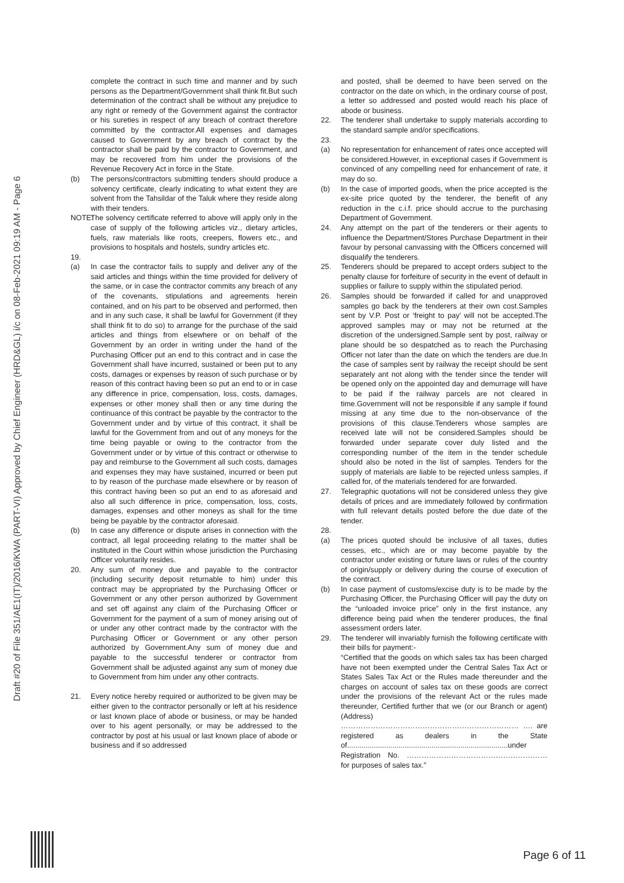Draft #20 of File 351/AE1(IT)/2016/KWA (PART-VI) Approved by Chief Engineer (HRD&GL) i/c on 08-Feb-2021 09:19 AM - Page 6
complete the contract in such time and manner and by such persons as the Department/Government shall think fit.But such determination of the contract shall be without any prejudice to any right or remedy of the Government against the contractor or his sureties in respect of any breach of contract therefore committed by the contractor.All expenses and damages caused to Government by any breach of contract by the contractor shall be paid by the contractor to Government, and may be recovered from him under the provisions of the Revenue Recovery Act in force in the State.
(b) The persons/contractors submitting tenders should produce a solvency certificate, clearly indicating to what extent they are solvent from the Tahsildar of the Taluk where they reside along with their tenders.
NOTE: The solvency certificate referred to above will apply only in the case of supply of the following articles viz., dietary articles, fuels, raw materials like roots, creepers, flowers etc., and provisions to hospitals and hostels, sundry articles etc.
19.
(a) In case the contractor fails to supply and deliver any of the said articles and things within the time provided for delivery of the same, or in case the contractor commits any breach of any of the covenants, stipulations and agreements herein contained, and on his part to be observed and performed, then and in any such case, it shall be lawful for Government (if they shall think fit to do so) to arrange for the purchase of the said articles and things from elsewhere or on behalf of the Government by an order in writing under the hand of the Purchasing Officer put an end to this contract and in case the Government shall have incurred, sustained or been put to any costs, damages or expenses by reason of such purchase or by reason of this contract having been so put an end to or in case any difference in price, compensation, loss, costs, damages, expenses or other money shall then or any time during the continuance of this contract be payable by the contractor to the Government under and by virtue of this contract, it shall be lawful for the Government from and out of any moneys for the time being payable or owing to the contractor from the Government under or by virtue of this contract or otherwise to pay and reimburse to the Government all such costs, damages and expenses they may have sustained, incurred or been put to by reason of the purchase made elsewhere or by reason of this contract having been so put an end to as aforesaid and also all such difference in price, compensation, loss, costs, damages, expenses and other moneys as shall for the time being be payable by the contractor aforesaid.
(b) In case any difference or dispute arises in connection with the contract, all legal proceeding relating to the matter shall be instituted in the Court within whose jurisdiction the Purchasing Officer voluntarily resides.
20. Any sum of money due and payable to the contractor (including security deposit returnable to him) under this contract may be appropriated by the Purchasing Officer or Government or any other person authorized by Government and set off against any claim of the Purchasing Officer or Government for the payment of a sum of money arising out of or under any other contract made by the contractor with the Purchasing Officer or Government or any other person authorized by Government.Any sum of money due and payable to the successful tenderer or contractor from Government shall be adjusted against any sum of money due to Government from him under any other contracts.
21. Every notice hereby required or authorized to be given may be either given to the contractor personally or left at his residence or last known place of abode or business, or may be handed over to his agent personally, or may be addressed to the contractor by post at his usual or last known place of abode or business and if so addressed
and posted, shall be deemed to have been served on the contractor on the date on which, in the ordinary course of post, a letter so addressed and posted would reach his place of abode or business.
22. The tenderer shall undertake to supply materials according to the standard sample and/or specifications.
23.
(a) No representation for enhancement of rates once accepted will be considered.However, in exceptional cases if Government is convinced of any compelling need for enhancement of rate, it may do so.
(b) In the case of imported goods, when the price accepted is the ex-site price quoted by the tenderer, the benefit of any reduction in the c.i.f. price should accrue to the purchasing Department of Government.
24. Any attempt on the part of the tenderers or their agents to influence the Department/Stores Purchase Department in their favour by personal canvassing with the Officers concerned will disqualify the tenderers.
25. Tenderers should be prepared to accept orders subject to the penalty clause for forfeiture of security in the event of default in supplies or failure to supply within the stipulated period.
26. Samples should be forwarded if called for and unapproved samples go back by the tenderers at their own cost.Samples sent by V.P. Post or ‘freight to pay’ will not be accepted.The approved samples may or may not be returned at the discretion of the undersigned.Sample sent by post, railway or plane should be so despatched as to reach the Purchasing Officer not later than the date on which the tenders are due.In the case of samples sent by railway the receipt should be sent separately ant not along with the tender since the tender will be opened only on the appointed day and demurrage will have to be paid if the railway parcels are not cleared in time.Government will not be responsible if any sample if found missing at any time due to the non-observance of the provisions of this clause.Tenderers whose samples are received late will not be considered.Samples should be forwarded under separate cover duly listed and the corresponding number of the item in the tender schedule should also be noted in the list of samples. Tenders for the supply of materials are liable to be rejected unless samples, if called for, of the materials tendered for are forwarded.
27. Telegraphic quotations will not be considered unless they give details of prices and are immediately followed by confirmation with full relevant details posted before the due date of the tender.
28.
(a) The prices quoted should be inclusive of all taxes, duties cesses, etc., which are or may become payable by the contractor under existing or future laws or rules of the country of origin/supply or delivery during the course of execution of the contract.
(b) In case payment of customs/excise duty is to be made by the Purchasing Officer, the Purchasing Officer will pay the duty on the “unloaded invoice price” only in the first instance, any difference being paid when the tenderer produces, the final assessment orders later.
29. The tenderer will invariably furnish the following certificate with their bills for payment:-
“Certified that the goods on which sales tax has been charged have not been exempted under the Central Sales Tax Act or States Sales Tax Act or the Rules made thereunder and the charges on account of sales tax on these goods are correct under the provisions of the relevant Act or the rules made thereunder, Certified further that we (or our Branch or agent) (Address) ……………………………………………………………… …. are registered as dealers in the State of..............................................................................under Registration No. ………………………………………………… for purposes of sales tax.”
Page 6 of 11